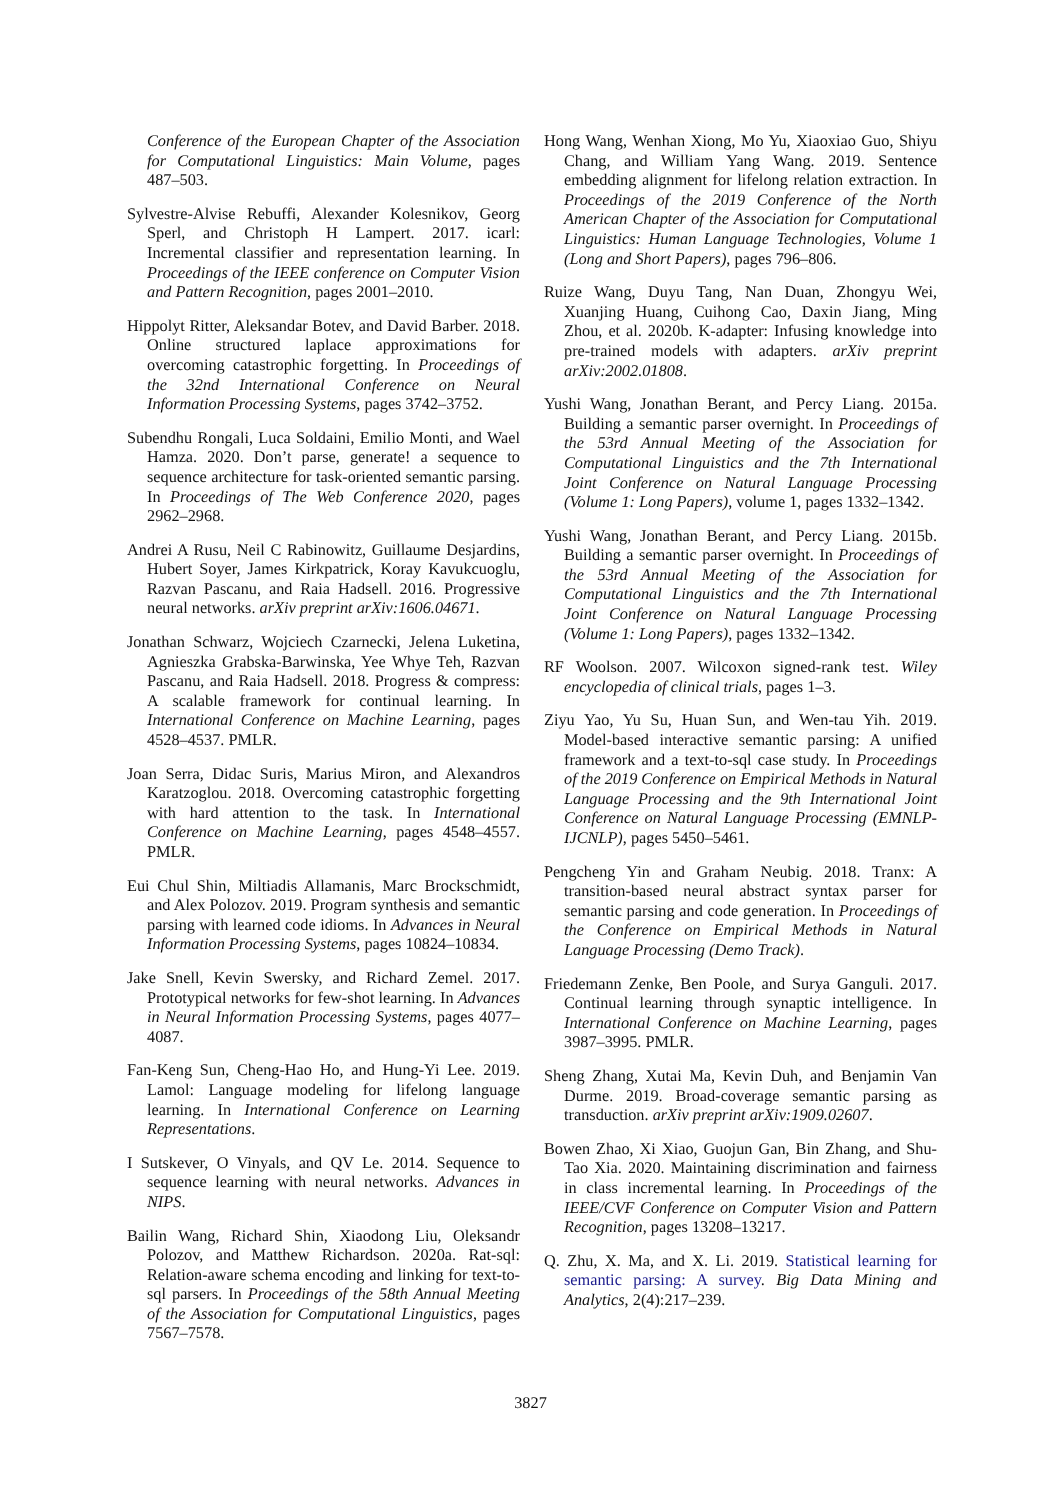Conference of the European Chapter of the Association for Computational Linguistics: Main Volume, pages 487–503.
Sylvestre-Alvise Rebuffi, Alexander Kolesnikov, Georg Sperl, and Christoph H Lampert. 2017. icarl: Incremental classifier and representation learning. In Proceedings of the IEEE conference on Computer Vision and Pattern Recognition, pages 2001–2010.
Hippolyt Ritter, Aleksandar Botev, and David Barber. 2018. Online structured laplace approximations for overcoming catastrophic forgetting. In Proceedings of the 32nd International Conference on Neural Information Processing Systems, pages 3742–3752.
Subendhu Rongali, Luca Soldaini, Emilio Monti, and Wael Hamza. 2020. Don’t parse, generate! a sequence to sequence architecture for task-oriented semantic parsing. In Proceedings of The Web Conference 2020, pages 2962–2968.
Andrei A Rusu, Neil C Rabinowitz, Guillaume Desjardins, Hubert Soyer, James Kirkpatrick, Koray Kavukcuoglu, Razvan Pascanu, and Raia Hadsell. 2016. Progressive neural networks. arXiv preprint arXiv:1606.04671.
Jonathan Schwarz, Wojciech Czarnecki, Jelena Luketina, Agnieszka Grabska-Barwinska, Yee Whye Teh, Razvan Pascanu, and Raia Hadsell. 2018. Progress & compress: A scalable framework for continual learning. In International Conference on Machine Learning, pages 4528–4537. PMLR.
Joan Serra, Didac Suris, Marius Miron, and Alexandros Karatzoglou. 2018. Overcoming catastrophic forgetting with hard attention to the task. In International Conference on Machine Learning, pages 4548–4557. PMLR.
Eui Chul Shin, Miltiadis Allamanis, Marc Brockschmidt, and Alex Polozov. 2019. Program synthesis and semantic parsing with learned code idioms. In Advances in Neural Information Processing Systems, pages 10824–10834.
Jake Snell, Kevin Swersky, and Richard Zemel. 2017. Prototypical networks for few-shot learning. In Advances in Neural Information Processing Systems, pages 4077–4087.
Fan-Keng Sun, Cheng-Hao Ho, and Hung-Yi Lee. 2019. Lamol: Language modeling for lifelong language learning. In International Conference on Learning Representations.
I Sutskever, O Vinyals, and QV Le. 2014. Sequence to sequence learning with neural networks. Advances in NIPS.
Bailin Wang, Richard Shin, Xiaodong Liu, Oleksandr Polozov, and Matthew Richardson. 2020a. Rat-sql: Relation-aware schema encoding and linking for text-to-sql parsers. In Proceedings of the 58th Annual Meeting of the Association for Computational Linguistics, pages 7567–7578.
Hong Wang, Wenhan Xiong, Mo Yu, Xiaoxiao Guo, Shiyu Chang, and William Yang Wang. 2019. Sentence embedding alignment for lifelong relation extraction. In Proceedings of the 2019 Conference of the North American Chapter of the Association for Computational Linguistics: Human Language Technologies, Volume 1 (Long and Short Papers), pages 796–806.
Ruize Wang, Duyu Tang, Nan Duan, Zhongyu Wei, Xuanjing Huang, Cuihong Cao, Daxin Jiang, Ming Zhou, et al. 2020b. K-adapter: Infusing knowledge into pre-trained models with adapters. arXiv preprint arXiv:2002.01808.
Yushi Wang, Jonathan Berant, and Percy Liang. 2015a. Building a semantic parser overnight. In Proceedings of the 53rd Annual Meeting of the Association for Computational Linguistics and the 7th International Joint Conference on Natural Language Processing (Volume 1: Long Papers), volume 1, pages 1332–1342.
Yushi Wang, Jonathan Berant, and Percy Liang. 2015b. Building a semantic parser overnight. In Proceedings of the 53rd Annual Meeting of the Association for Computational Linguistics and the 7th International Joint Conference on Natural Language Processing (Volume 1: Long Papers), pages 1332–1342.
RF Woolson. 2007. Wilcoxon signed-rank test. Wiley encyclopedia of clinical trials, pages 1–3.
Ziyu Yao, Yu Su, Huan Sun, and Wen-tau Yih. 2019. Model-based interactive semantic parsing: A unified framework and a text-to-sql case study. In Proceedings of the 2019 Conference on Empirical Methods in Natural Language Processing and the 9th International Joint Conference on Natural Language Processing (EMNLP-IJCNLP), pages 5450–5461.
Pengcheng Yin and Graham Neubig. 2018. Tranx: A transition-based neural abstract syntax parser for semantic parsing and code generation. In Proceedings of the Conference on Empirical Methods in Natural Language Processing (Demo Track).
Friedemann Zenke, Ben Poole, and Surya Ganguli. 2017. Continual learning through synaptic intelligence. In International Conference on Machine Learning, pages 3987–3995. PMLR.
Sheng Zhang, Xutai Ma, Kevin Duh, and Benjamin Van Durme. 2019. Broad-coverage semantic parsing as transduction. arXiv preprint arXiv:1909.02607.
Bowen Zhao, Xi Xiao, Guojun Gan, Bin Zhang, and Shu-Tao Xia. 2020. Maintaining discrimination and fairness in class incremental learning. In Proceedings of the IEEE/CVF Conference on Computer Vision and Pattern Recognition, pages 13208–13217.
Q. Zhu, X. Ma, and X. Li. 2019. Statistical learning for semantic parsing: A survey. Big Data Mining and Analytics, 2(4):217–239.
3827